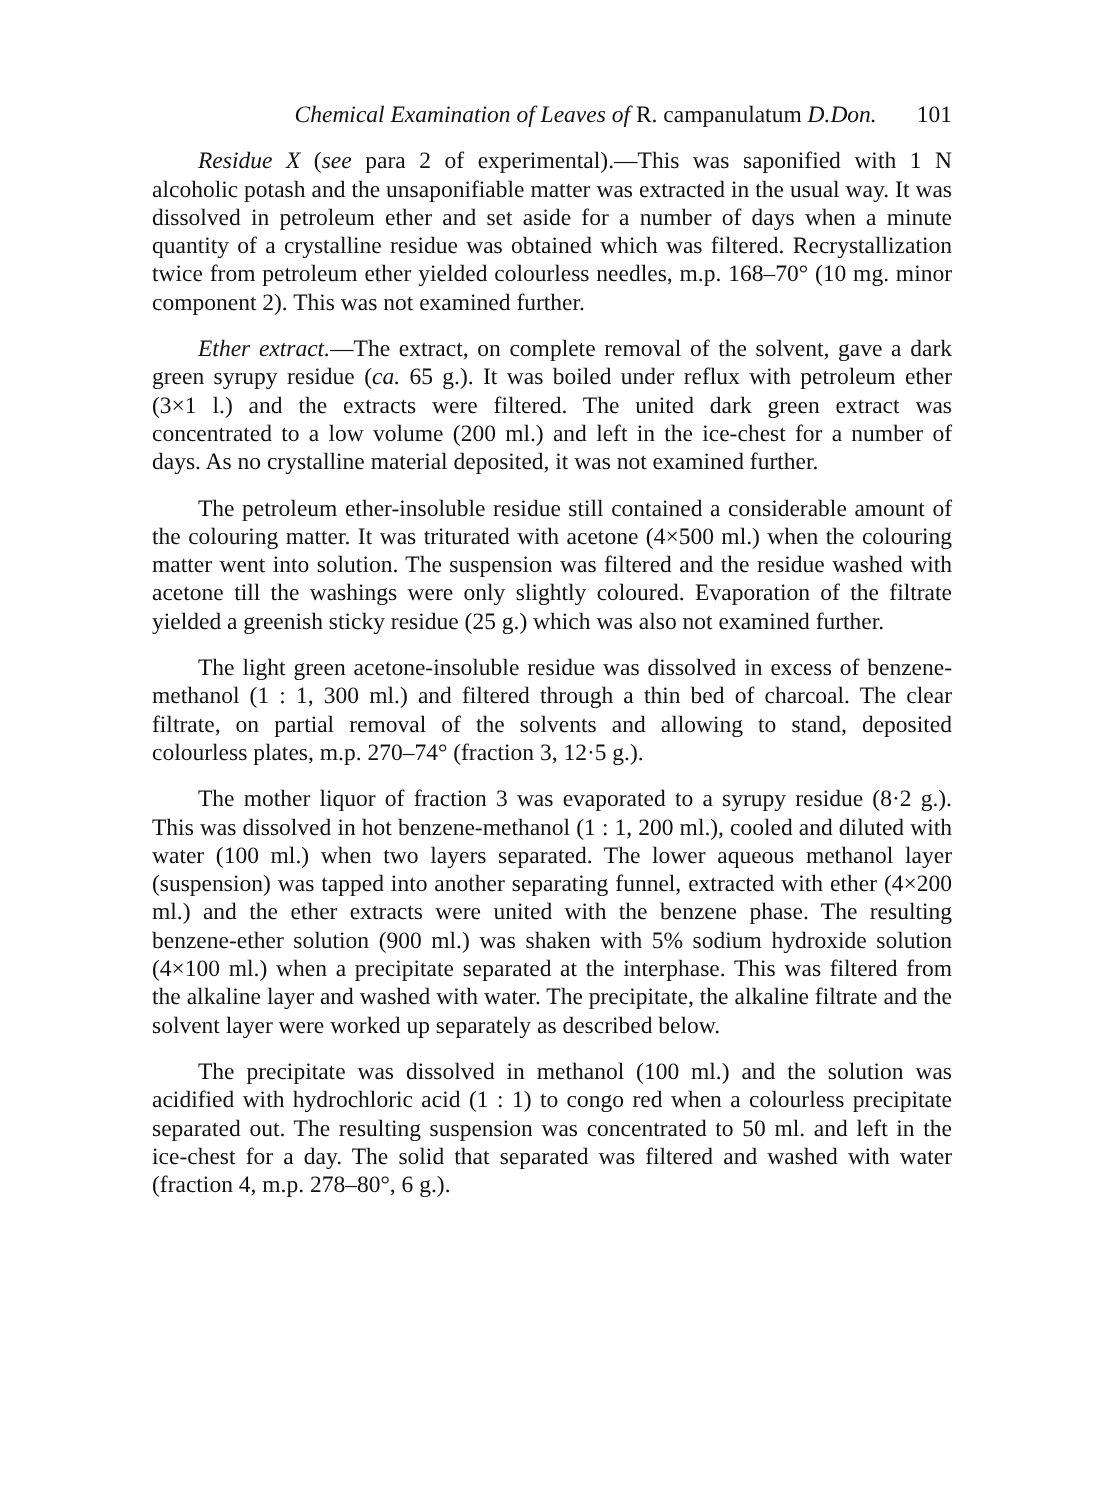Chemical Examination of Leaves of R. campanulatum D.Don. 101
Residue X (see para 2 of experimental).—This was saponified with 1 N alcoholic potash and the unsaponifiable matter was extracted in the usual way. It was dissolved in petroleum ether and set aside for a number of days when a minute quantity of a crystalline residue was obtained which was filtered. Recrystallization twice from petroleum ether yielded colourless needles, m.p. 168–70° (10 mg. minor component 2). This was not examined further.
Ether extract.—The extract, on complete removal of the solvent, gave a dark green syrupy residue (ca. 65 g.). It was boiled under reflux with petroleum ether (3×1 l.) and the extracts were filtered. The united dark green extract was concentrated to a low volume (200 ml.) and left in the ice-chest for a number of days. As no crystalline material deposited, it was not examined further.
The petroleum ether-insoluble residue still contained a considerable amount of the colouring matter. It was triturated with acetone (4×500 ml.) when the colouring matter went into solution. The suspension was filtered and the residue washed with acetone till the washings were only slightly coloured. Evaporation of the filtrate yielded a greenish sticky residue (25 g.) which was also not examined further.
The light green acetone-insoluble residue was dissolved in excess of benzene-methanol (1 : 1, 300 ml.) and filtered through a thin bed of charcoal. The clear filtrate, on partial removal of the solvents and allowing to stand, deposited colourless plates, m.p. 270–74° (fraction 3, 12·5 g.).
The mother liquor of fraction 3 was evaporated to a syrupy residue (8·2 g.). This was dissolved in hot benzene-methanol (1 : 1, 200 ml.), cooled and diluted with water (100 ml.) when two layers separated. The lower aqueous methanol layer (suspension) was tapped into another separating funnel, extracted with ether (4×200 ml.) and the ether extracts were united with the benzene phase. The resulting benzene-ether solution (900 ml.) was shaken with 5% sodium hydroxide solution (4×100 ml.) when a precipitate separated at the interphase. This was filtered from the alkaline layer and washed with water. The precipitate, the alkaline filtrate and the solvent layer were worked up separately as described below.
The precipitate was dissolved in methanol (100 ml.) and the solution was acidified with hydrochloric acid (1 : 1) to congo red when a colourless precipitate separated out. The resulting suspension was concentrated to 50 ml. and left in the ice-chest for a day. The solid that separated was filtered and washed with water (fraction 4, m.p. 278–80°, 6 g.).